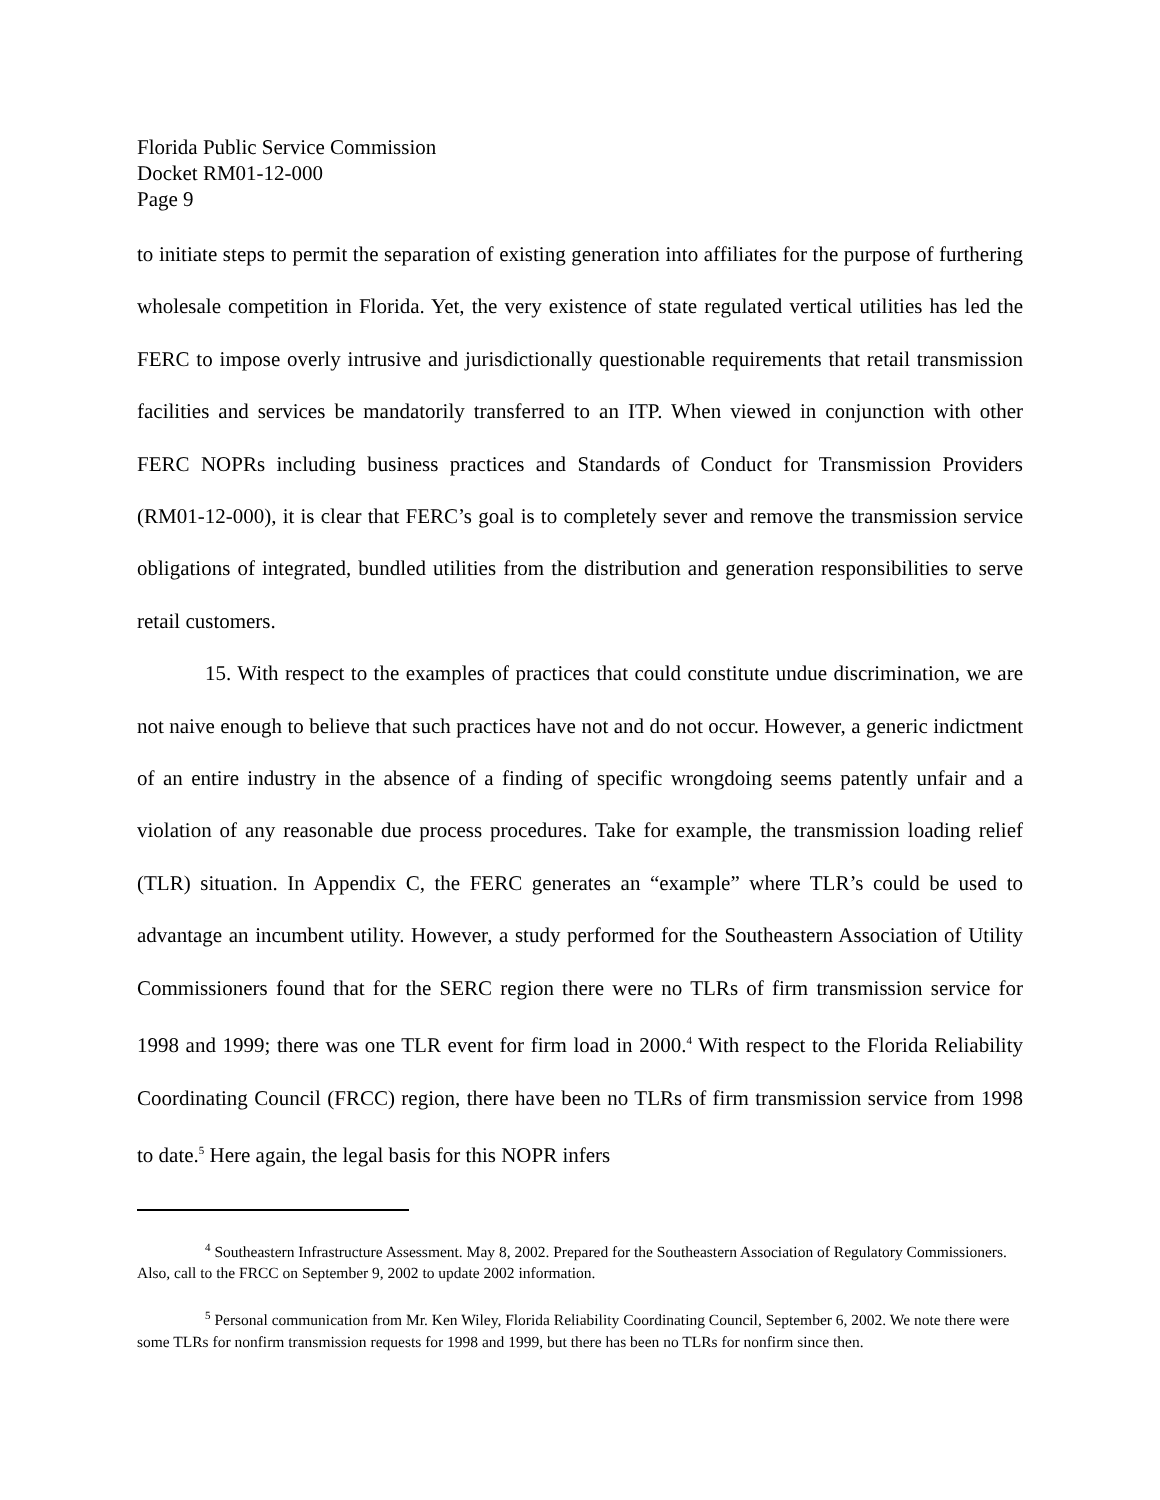Florida Public Service Commission
Docket RM01-12-000
Page 9
to initiate steps to permit the separation of existing generation into affiliates for the purpose of furthering wholesale competition in Florida. Yet, the very existence of state regulated vertical utilities has led the FERC to impose overly intrusive and jurisdictionally questionable requirements that retail transmission facilities and services be mandatorily transferred to an ITP. When viewed in conjunction with other FERC NOPRs including business practices and Standards of Conduct for Transmission Providers (RM01-12-000), it is clear that FERC’s goal is to completely sever and remove the transmission service obligations of integrated, bundled utilities from the distribution and generation responsibilities to serve retail customers.
15. With respect to the examples of practices that could constitute undue discrimination, we are not naive enough to believe that such practices have not and do not occur. However, a generic indictment of an entire industry in the absence of a finding of specific wrongdoing seems patently unfair and a violation of any reasonable due process procedures. Take for example, the transmission loading relief (TLR) situation. In Appendix C, the FERC generates an “example” where TLR’s could be used to advantage an incumbent utility. However, a study performed for the Southeastern Association of Utility Commissioners found that for the SERC region there were no TLRs of firm transmission service for 1998 and 1999; there was one TLR event for firm load in 2000.<sup>4</sup> With respect to the Florida Reliability Coordinating Council (FRCC) region, there have been no TLRs of firm transmission service from 1998 to date.<sup>5</sup> Here again, the legal basis for this NOPR infers
<sup>4</sup> Southeastern Infrastructure Assessment. May 8, 2002. Prepared for the Southeastern Association of Regulatory Commissioners. Also, call to the FRCC on September 9, 2002 to update 2002 information.
<sup>5</sup> Personal communication from Mr. Ken Wiley, Florida Reliability Coordinating Council, September 6, 2002. We note there were some TLRs for nonfirm transmission requests for 1998 and 1999, but there has been no TLRs for nonfirm since then.